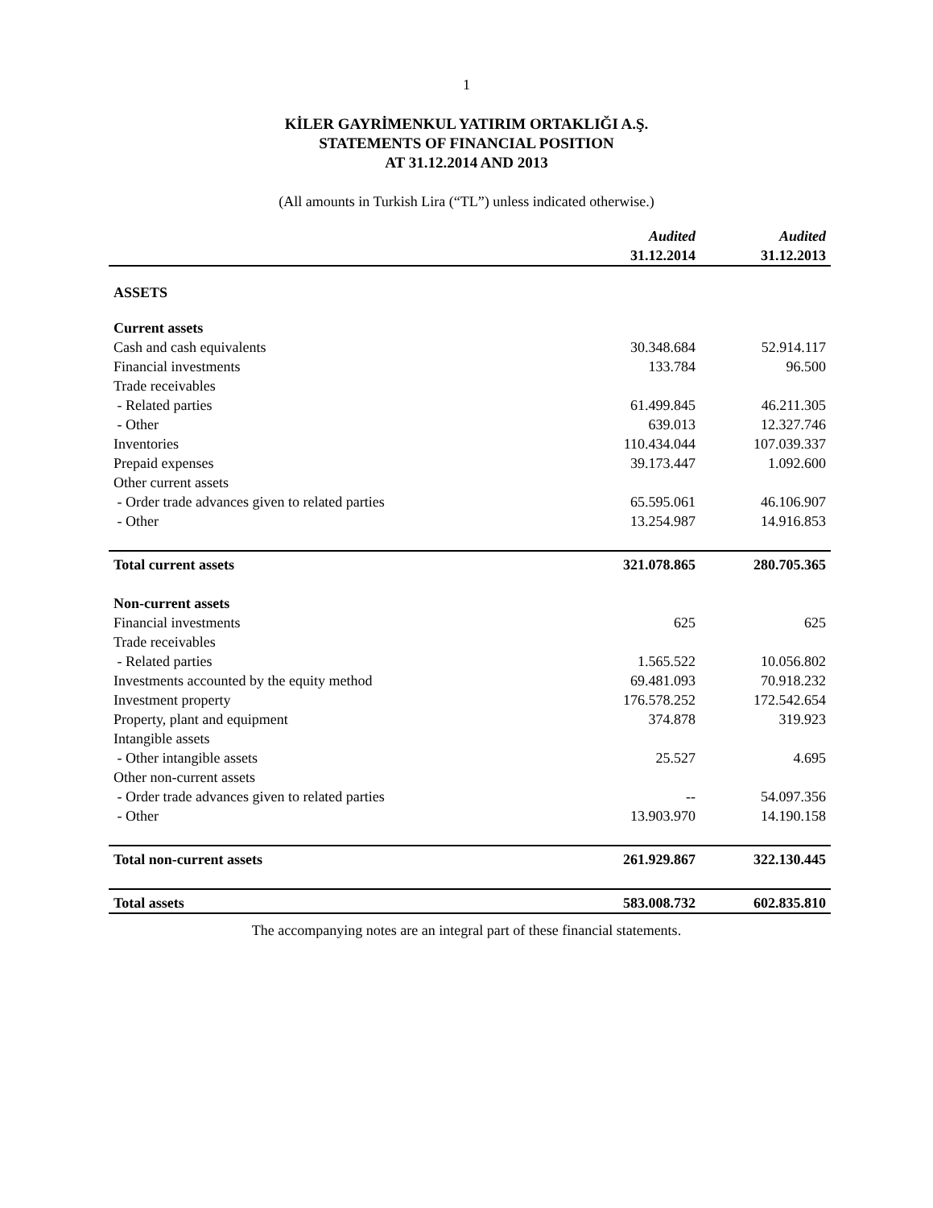1
KİLER GAYRİMENKUL YATIRIM ORTAKLIĞI A.Ş.
STATEMENTS OF FINANCIAL POSITION
AT 31.12.2014 AND 2013
(All amounts in Turkish Lira (“TL”) unless indicated otherwise.)
| | Audited 31.12.2014 | Audited 31.12.2013 |
| --- | --- | --- |
| ASSETS | | |
| Current assets | | |
| Cash and cash equivalents | 30.348.684 | 52.914.117 |
| Financial investments | 133.784 | 96.500 |
| Trade receivables | | |
| - Related parties | 61.499.845 | 46.211.305 |
| - Other | 639.013 | 12.327.746 |
| Inventories | 110.434.044 | 107.039.337 |
| Prepaid expenses | 39.173.447 | 1.092.600 |
| Other current assets | | |
| - Order trade advances given to related parties | 65.595.061 | 46.106.907 |
| - Other | 13.254.987 | 14.916.853 |
| Total current assets | 321.078.865 | 280.705.365 |
| Non-current assets | | |
| Financial investments | 625 | 625 |
| Trade receivables | | |
| - Related parties | 1.565.522 | 10.056.802 |
| Investments accounted by the equity method | 69.481.093 | 70.918.232 |
| Investment property | 176.578.252 | 172.542.654 |
| Property, plant and equipment | 374.878 | 319.923 |
| Intangible assets | | |
| - Other intangible assets | 25.527 | 4.695 |
| Other non-current assets | | |
| - Order trade advances given to related parties | -- | 54.097.356 |
| - Other | 13.903.970 | 14.190.158 |
| Total non-current assets | 261.929.867 | 322.130.445 |
| Total assets | 583.008.732 | 602.835.810 |
The accompanying notes are an integral part of these financial statements.